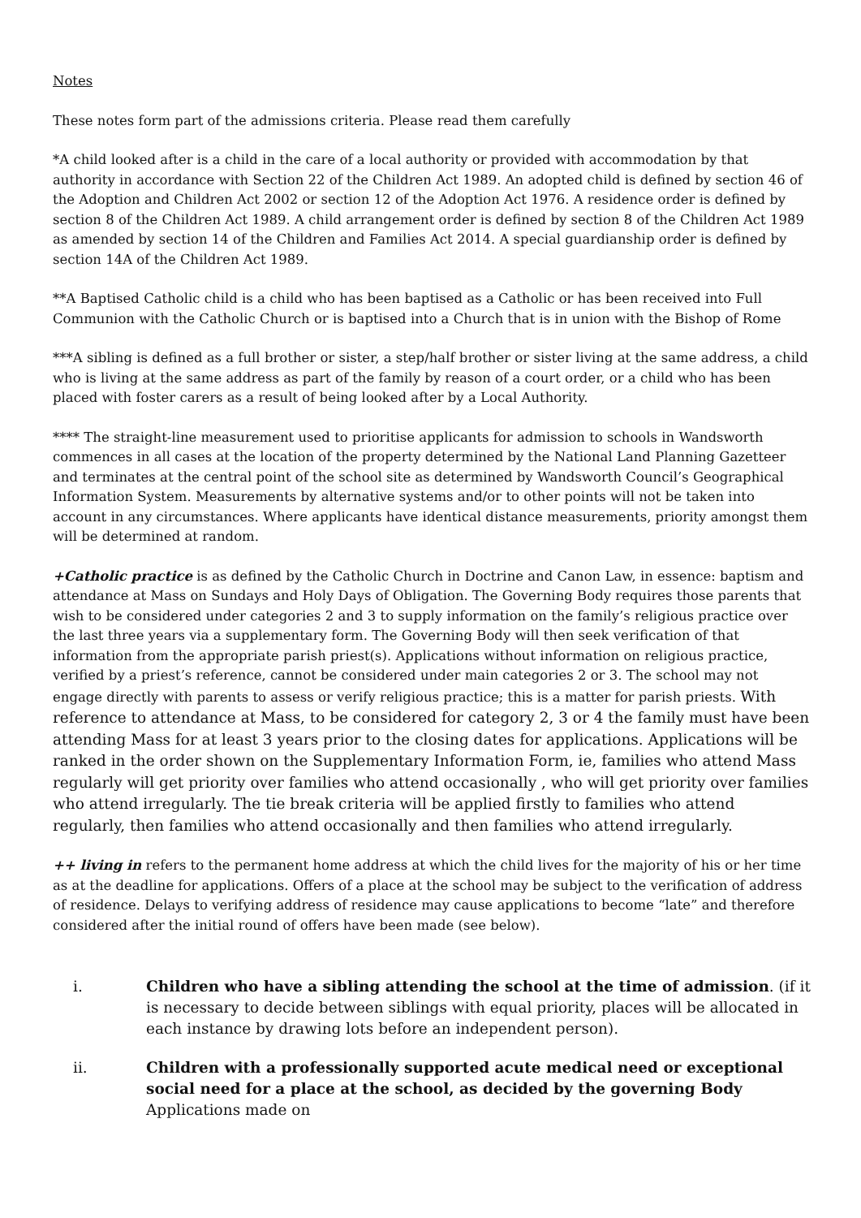Notes
These notes form part of the admissions criteria. Please read them carefully
*A child looked after is a child in the care of a local authority or provided with accommodation by that authority in accordance with Section 22 of the Children Act 1989. An adopted child is defined by section 46 of the Adoption and Children Act 2002 or section 12 of the Adoption Act 1976. A residence order is defined by section 8 of the Children Act 1989. A child arrangement order is defined by section 8 of the Children Act 1989 as amended by section 14 of the Children and Families Act 2014. A special guardianship order is defined by section 14A of the Children Act 1989.
**A Baptised Catholic child is a child who has been baptised as a Catholic or has been received into Full Communion with the Catholic Church or is baptised into a Church that is in union with the Bishop of Rome
***A sibling is defined as a full brother or sister, a step/half brother or sister living at the same address, a child who is living at the same address as part of the family by reason of a court order, or a child who has been placed with foster carers as a result of being looked after by a Local Authority.
**** The straight-line measurement used to prioritise applicants for admission to schools in Wandsworth commences in all cases at the location of the property determined by the National Land Planning Gazetteer and terminates at the central point of the school site as determined by Wandsworth Council’s Geographical Information System. Measurements by alternative systems and/or to other points will not be taken into account in any circumstances. Where applicants have identical distance measurements, priority amongst them will be determined at random.
+Catholic practice is as defined by the Catholic Church in Doctrine and Canon Law, in essence: baptism and attendance at Mass on Sundays and Holy Days of Obligation. The Governing Body requires those parents that wish to be considered under categories 2 and 3 to supply information on the family’s religious practice over the last three years via a supplementary form. The Governing Body will then seek verification of that information from the appropriate parish priest(s). Applications without information on religious practice, verified by a priest’s reference, cannot be considered under main categories 2 or 3. The school may not engage directly with parents to assess or verify religious practice; this is a matter for parish priests. With reference to attendance at Mass, to be considered for category 2, 3 or 4 the family must have been attending Mass for at least 3 years prior to the closing dates for applications. Applications will be ranked in the order shown on the Supplementary Information Form, ie, families who attend Mass regularly will get priority over families who attend occasionally , who will get priority over families who attend irregularly. The tie break criteria will be applied firstly to families who attend regularly, then families who attend occasionally and then families who attend irregularly.
++ living in refers to the permanent home address at which the child lives for the majority of his or her time as at the deadline for applications. Offers of a place at the school may be subject to the verification of address of residence. Delays to verifying address of residence may cause applications to become “late” and therefore considered after the initial round of offers have been made (see below).
i. Children who have a sibling attending the school at the time of admission. (if it is necessary to decide between siblings with equal priority, places will be allocated in each instance by drawing lots before an independent person).
ii. Children with a professionally supported acute medical need or exceptional social need for a place at the school, as decided by the governing Body Applications made on